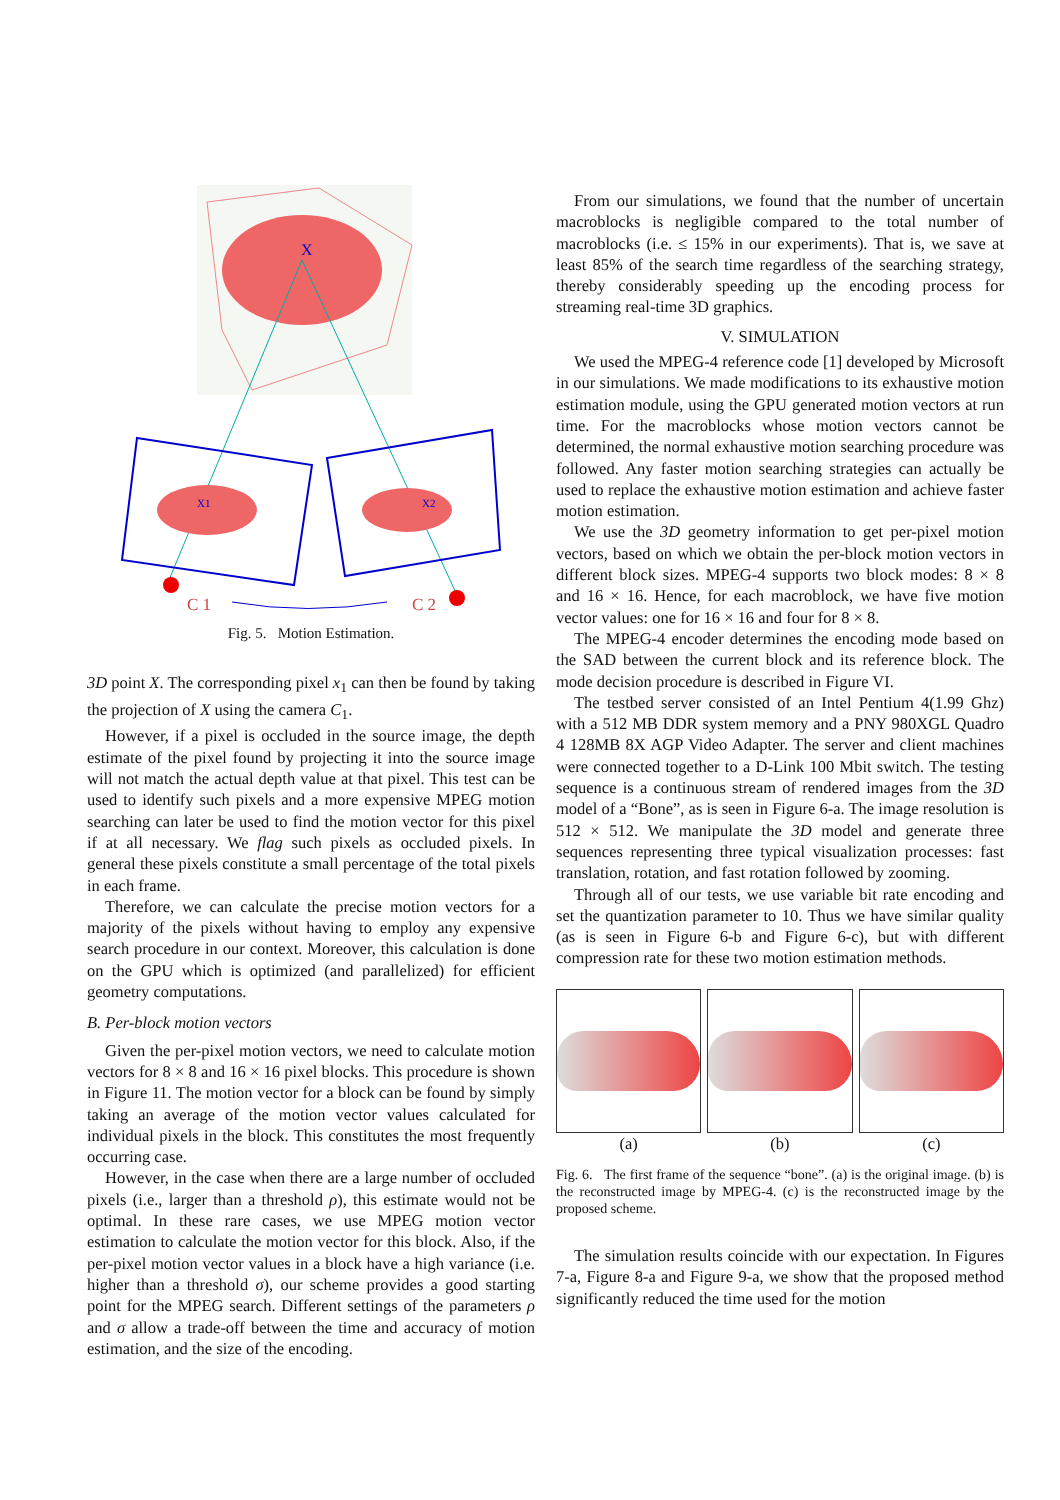X
X1
X2
C 1
C 2
Fig. 5. Motion Estimation.
3D point X. The corresponding pixel x<sub>1</sub> can then be found by taking the projection of X using the camera C<sub>1</sub>.
However, if a pixel is occluded in the source image, the depth estimate of the pixel found by projecting it into the source image will not match the actual depth value at that pixel. This test can be used to identify such pixels and a more expensive MPEG motion searching can later be used to find the motion vector for this pixel if at all necessary. We flag such pixels as occluded pixels. In general these pixels constitute a small percentage of the total pixels in each frame.
Therefore, we can calculate the precise motion vectors for a majority of the pixels without having to employ any expensive search procedure in our context. Moreover, this calculation is done on the GPU which is optimized (and parallelized) for efficient geometry computations.
B. Per-block motion vectors
Given the per-pixel motion vectors, we need to calculate motion vectors for 8 × 8 and 16 × 16 pixel blocks. This procedure is shown in Figure 11. The motion vector for a block can be found by simply taking an average of the motion vector values calculated for individual pixels in the block. This constitutes the most frequently occurring case.
However, in the case when there are a large number of occluded pixels (i.e., larger than a threshold ρ), this estimate would not be optimal. In these rare cases, we use MPEG motion vector estimation to calculate the motion vector for this block. Also, if the per-pixel motion vector values in a block have a high variance (i.e. higher than a threshold σ), our scheme provides a good starting point for the MPEG search. Different settings of the parameters ρ and σ allow a trade-off between the time and accuracy of motion estimation, and the size of the encoding.
From our simulations, we found that the number of uncertain macroblocks is negligible compared to the total number of macroblocks (i.e. ≤ 15% in our experiments). That is, we save at least 85% of the search time regardless of the searching strategy, thereby considerably speeding up the encoding process for streaming real-time 3D graphics.
V. SIMULATION
We used the MPEG-4 reference code [1] developed by Microsoft in our simulations. We made modifications to its exhaustive motion estimation module, using the GPU generated motion vectors at run time. For the macroblocks whose motion vectors cannot be determined, the normal exhaustive motion searching procedure was followed. Any faster motion searching strategies can actually be used to replace the exhaustive motion estimation and achieve faster motion estimation.
We use the 3D geometry information to get per-pixel motion vectors, based on which we obtain the per-block motion vectors in different block sizes. MPEG-4 supports two block modes: 8 × 8 and 16 × 16. Hence, for each macroblock, we have five motion vector values: one for 16 × 16 and four for 8 × 8.
The MPEG-4 encoder determines the encoding mode based on the SAD between the current block and its reference block. The mode decision procedure is described in Figure VI.
The testbed server consisted of an Intel Pentium 4(1.99 Ghz) with a 512 MB DDR system memory and a PNY 980XGL Quadro 4 128MB 8X AGP Video Adapter. The server and client machines were connected together to a D-Link 100 Mbit switch. The testing sequence is a continuous stream of rendered images from the 3D model of a “Bone”, as is seen in Figure 6-a. The image resolution is 512 × 512. We manipulate the 3D model and generate three sequences representing three typical visualization processes: fast translation, rotation, and fast rotation followed by zooming.
Through all of our tests, we use variable bit rate encoding and set the quantization parameter to 10. Thus we have similar quality (as is seen in Figure 6-b and Figure 6-c), but with different compression rate for these two motion estimation methods.
(a) (b) (c)
Fig. 6. The first frame of the sequence “bone”. (a) is the original image. (b) is the reconstructed image by MPEG-4. (c) is the reconstructed image by the proposed scheme.
The simulation results coincide with our expectation. In Figures 7-a, Figure 8-a and Figure 9-a, we show that the proposed method significantly reduced the time used for the motion